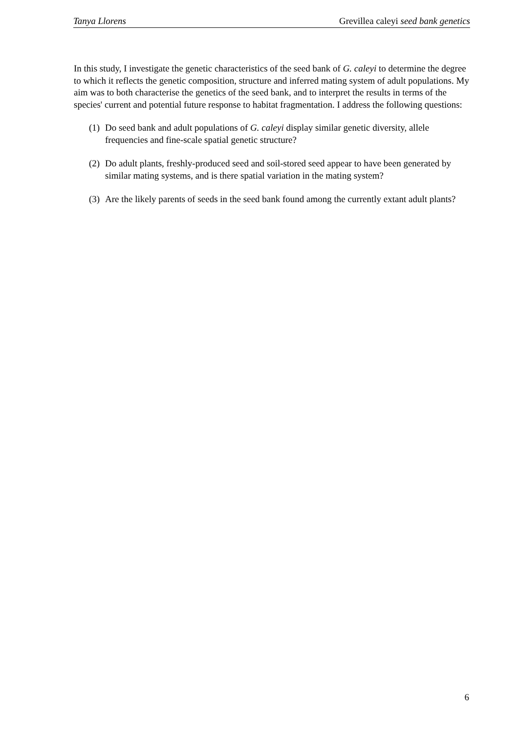Tanya Llorens Grevillea caleyi seed bank genetics
In this study, I investigate the genetic characteristics of the seed bank of G. caleyi to determine the degree to which it reflects the genetic composition, structure and inferred mating system of adult populations. My aim was to both characterise the genetics of the seed bank, and to interpret the results in terms of the species' current and potential future response to habitat fragmentation. I address the following questions:
(1) Do seed bank and adult populations of G. caleyi display similar genetic diversity, allele frequencies and fine-scale spatial genetic structure?
(2) Do adult plants, freshly-produced seed and soil-stored seed appear to have been generated by similar mating systems, and is there spatial variation in the mating system?
(3) Are the likely parents of seeds in the seed bank found among the currently extant adult plants?
6